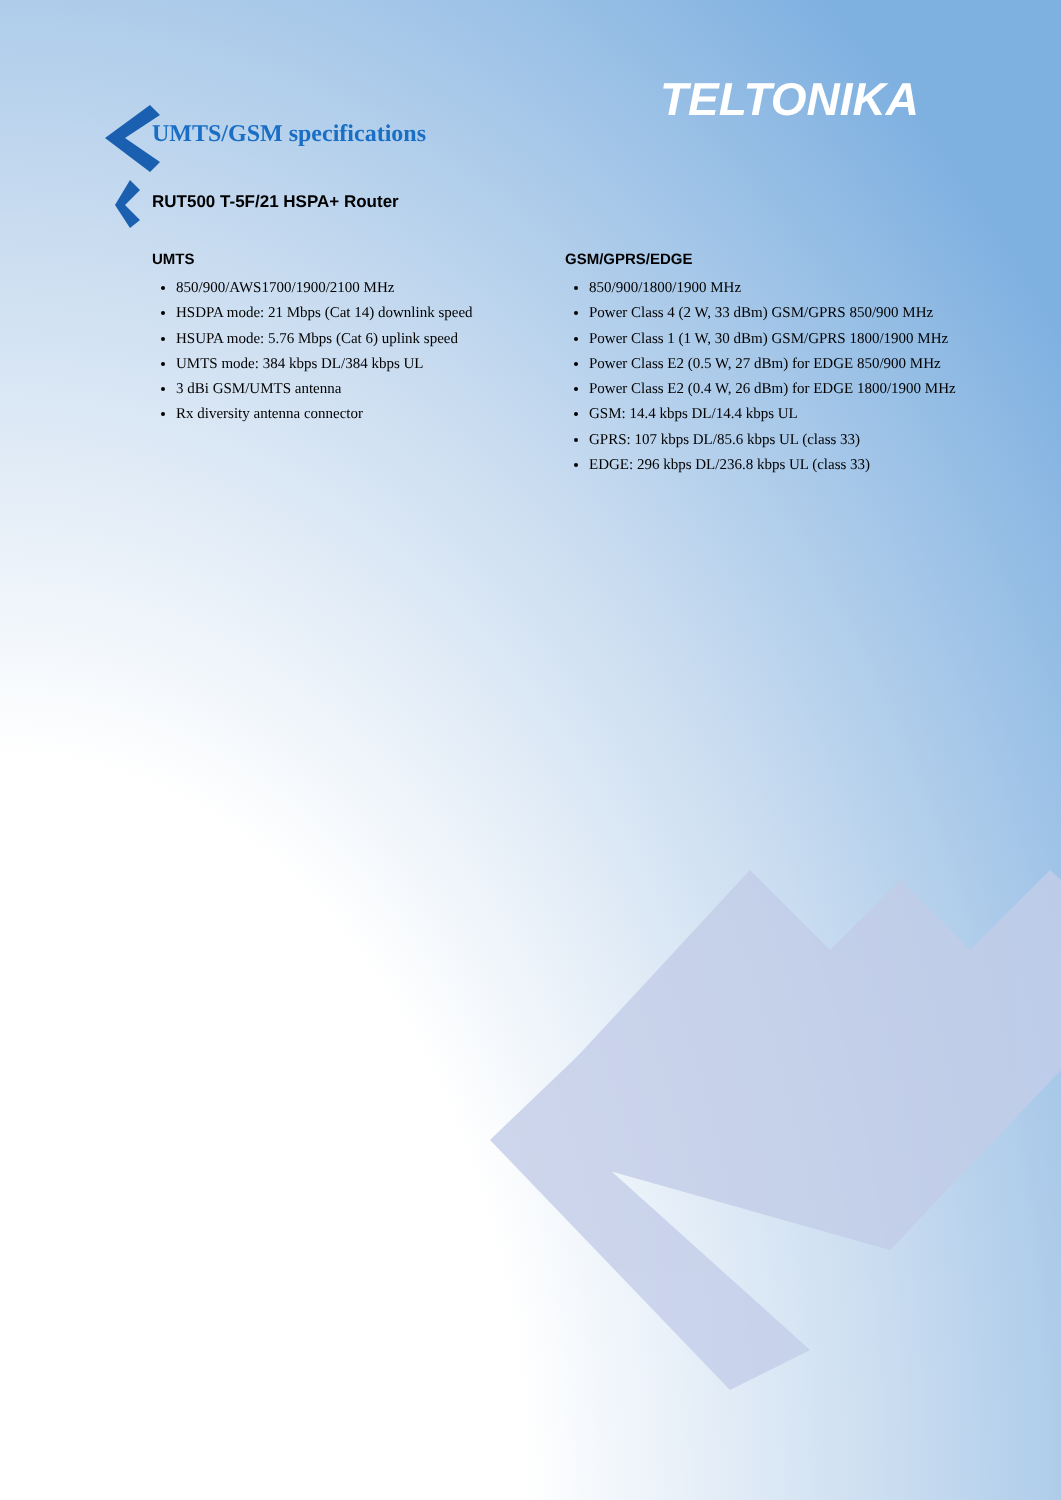TELTONIKA
UMTS/GSM specifications
RUT500 T-5F/21 HSPA+ Router
UMTS
850/900/AWS1700/1900/2100 MHz
HSDPA mode: 21 Mbps (Cat 14) downlink speed
HSUPA mode: 5.76 Mbps (Cat 6) uplink speed
UMTS mode: 384 kbps DL/384 kbps UL
3 dBi GSM/UMTS antenna
Rx diversity antenna connector
GSM/GPRS/EDGE
850/900/1800/1900 MHz
Power Class 4 (2 W, 33 dBm) GSM/GPRS 850/900 MHz
Power Class 1 (1 W, 30 dBm) GSM/GPRS 1800/1900 MHz
Power Class E2 (0.5 W, 27 dBm) for EDGE 850/900 MHz
Power Class E2 (0.4 W, 26 dBm) for EDGE 1800/1900 MHz
GSM: 14.4 kbps DL/14.4 kbps UL
GPRS: 107 kbps DL/85.6 kbps UL (class 33)
EDGE: 296 kbps DL/236.8 kbps UL (class 33)